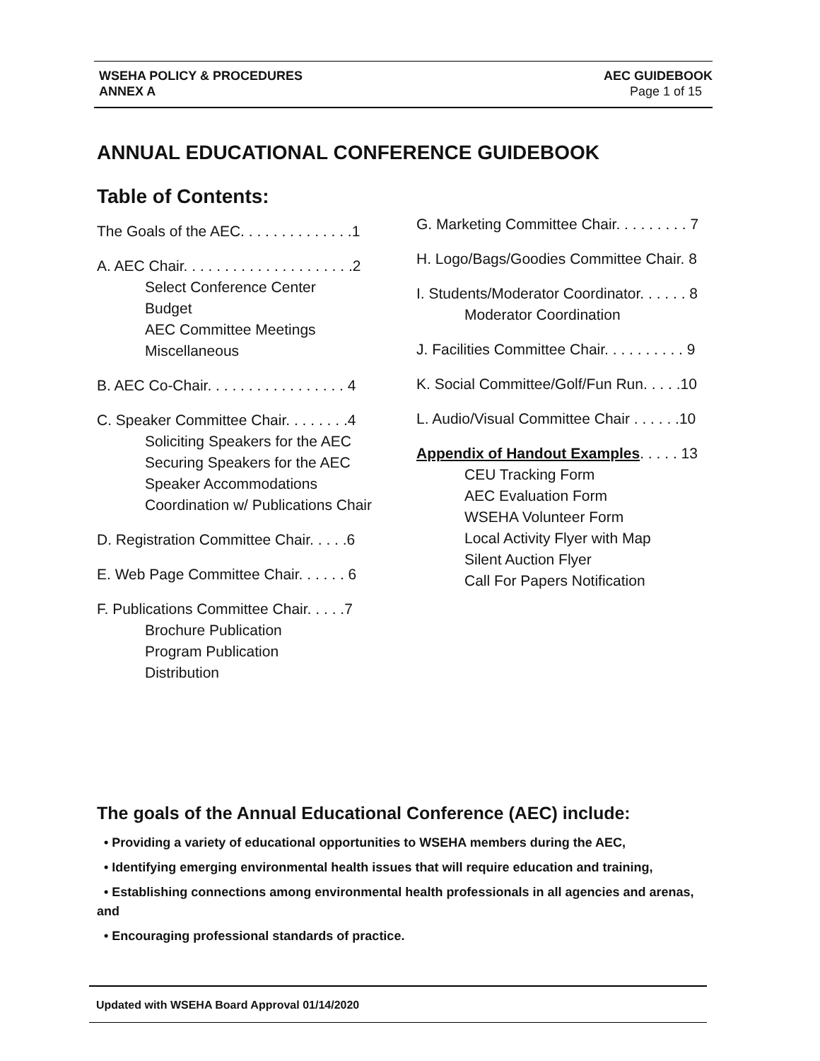WSEHA POLICY & PROCEDURES
ANNEX A
AEC GUIDEBOOK
Page 1 of 15
ANNUAL EDUCATIONAL CONFERENCE GUIDEBOOK
Table of Contents:
The Goals of the AEC. . . . . . . . . . . . . .1
A. AEC Chair. . . . . . . . . . . . . . . . . . . . .2
Select Conference Center
Budget
AEC Committee Meetings
Miscellaneous
B. AEC Co-Chair. . . . . . . . . . . . . . . . . 4
C. Speaker Committee Chair. . . . . . . .4
Soliciting Speakers for the AEC
Securing Speakers for the AEC
Speaker Accommodations
Coordination w/ Publications Chair
D. Registration Committee Chair. . . . .6
E. Web Page Committee Chair. . . . . . 6
F. Publications Committee Chair. . . . .7
Brochure Publication
Program Publication
Distribution
G. Marketing Committee Chair. . . . . . . . . 7
H. Logo/Bags/Goodies Committee Chair. 8
I. Students/Moderator Coordinator. . . . . . 8
Moderator Coordination
J. Facilities Committee Chair. . . . . . . . . . 9
K. Social Committee/Golf/Fun Run. . . . .10
L. Audio/Visual Committee Chair . . . . . .10
Appendix of Handout Examples. . . . . 13
CEU Tracking Form
AEC Evaluation Form
WSEHA Volunteer Form
Local Activity Flyer with Map
Silent Auction Flyer
Call For Papers Notification
The goals of the Annual Educational Conference (AEC) include:
• Providing a variety of educational opportunities to WSEHA members during the AEC,
• Identifying emerging environmental health issues that will require education and training,
• Establishing connections among environmental health professionals in all agencies and arenas, and
• Encouraging professional standards of practice.
Updated with WSEHA Board Approval 01/14/2020